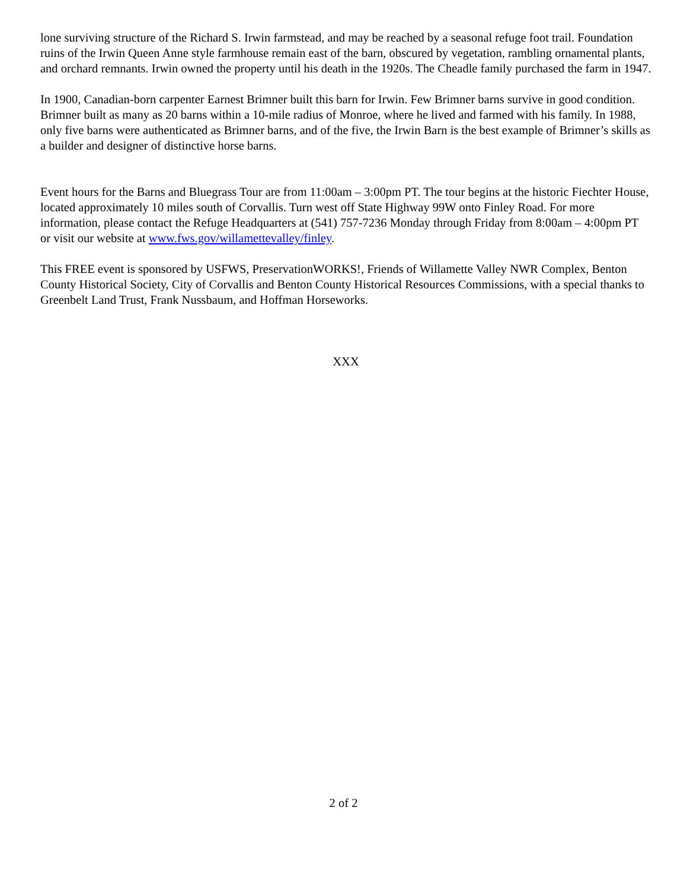lone surviving structure of the Richard S. Irwin farmstead, and may be reached by a seasonal refuge foot trail. Foundation ruins of the Irwin Queen Anne style farmhouse remain east of the barn, obscured by vegetation, rambling ornamental plants, and orchard remnants. Irwin owned the property until his death in the 1920s. The Cheadle family purchased the farm in 1947.
In 1900, Canadian-born carpenter Earnest Brimner built this barn for Irwin. Few Brimner barns survive in good condition. Brimner built as many as 20 barns within a 10-mile radius of Monroe, where he lived and farmed with his family. In 1988, only five barns were authenticated as Brimner barns, and of the five, the Irwin Barn is the best example of Brimner’s skills as a builder and designer of distinctive horse barns.
Event hours for the Barns and Bluegrass Tour are from 11:00am – 3:00pm PT. The tour begins at the historic Fiechter House, located approximately 10 miles south of Corvallis. Turn west off State Highway 99W onto Finley Road. For more information, please contact the Refuge Headquarters at (541) 757-7236 Monday through Friday from 8:00am – 4:00pm PT or visit our website at www.fws.gov/willamettevalley/finley.
This FREE event is sponsored by USFWS, PreservationWORKS!, Friends of Willamette Valley NWR Complex, Benton County Historical Society, City of Corvallis and Benton County Historical Resources Commissions, with a special thanks to Greenbelt Land Trust, Frank Nussbaum, and Hoffman Horseworks.
XXX
2 of 2